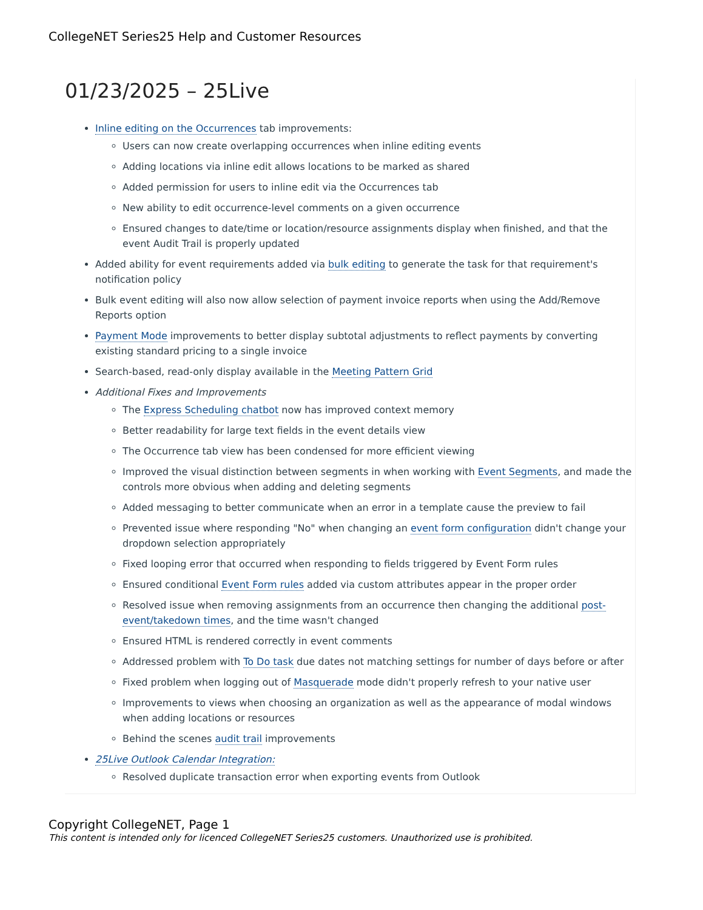CollegeNET Series25 Help and Customer Resources
01/23/2025 – 25Live
Inline editing on the Occurrences tab improvements:
Users can now create overlapping occurrences when inline editing events
Adding locations via inline edit allows locations to be marked as shared
Added permission for users to inline edit via the Occurrences tab
New ability to edit occurrence-level comments on a given occurrence
Ensured changes to date/time or location/resource assignments display when finished, and that the event Audit Trail is properly updated
Added ability for event requirements added via bulk editing to generate the task for that requirement's notification policy
Bulk event editing will also now allow selection of payment invoice reports when using the Add/Remove Reports option
Payment Mode improvements to better display subtotal adjustments to reflect payments by converting existing standard pricing to a single invoice
Search-based, read-only display available in the Meeting Pattern Grid
Additional Fixes and Improvements
The Express Scheduling chatbot now has improved context memory
Better readability for large text fields in the event details view
The Occurrence tab view has been condensed for more efficient viewing
Improved the visual distinction between segments in when working with Event Segments, and made the controls more obvious when adding and deleting segments
Added messaging to better communicate when an error in a template cause the preview to fail
Prevented issue where responding "No" when changing an event form configuration didn't change your dropdown selection appropriately
Fixed looping error that occurred when responding to fields triggered by Event Form rules
Ensured conditional Event Form rules added via custom attributes appear in the proper order
Resolved issue when removing assignments from an occurrence then changing the additional post-event/takedown times, and the time wasn't changed
Ensured HTML is rendered correctly in event comments
Addressed problem with To Do task due dates not matching settings for number of days before or after
Fixed problem when logging out of Masquerade mode didn't properly refresh to your native user
Improvements to views when choosing an organization as well as the appearance of modal windows when adding locations or resources
Behind the scenes audit trail improvements
25Live Outlook Calendar Integration:
Resolved duplicate transaction error when exporting events from Outlook
Copyright CollegeNET, Page 1
This content is intended only for licenced CollegeNET Series25 customers. Unauthorized use is prohibited.